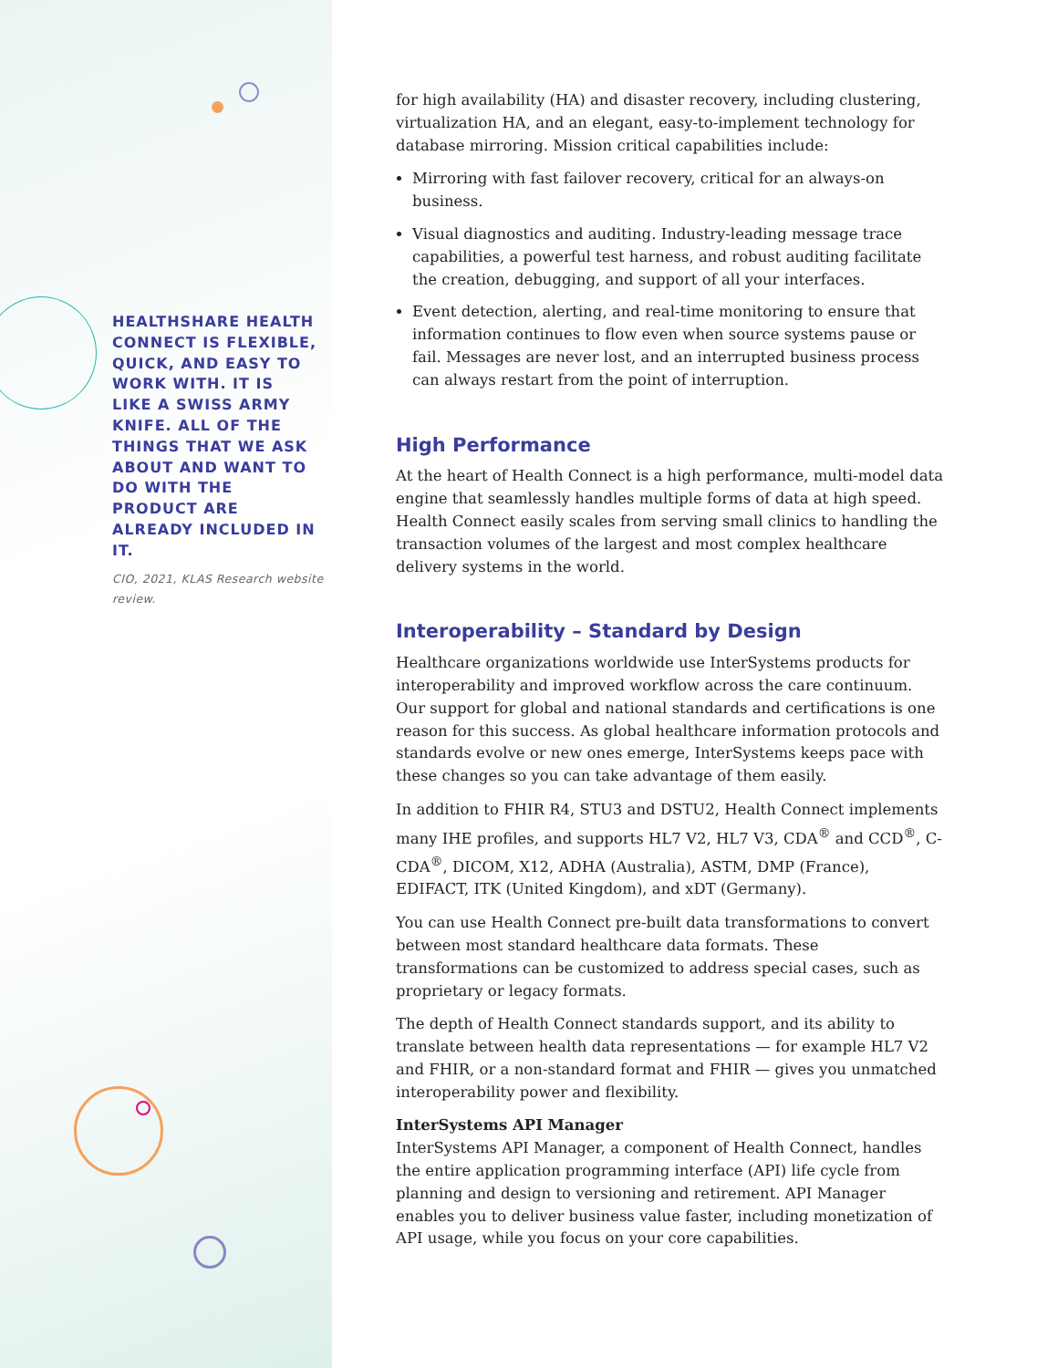HEALTHSHARE HEALTH CONNECT IS FLEXIBLE, QUICK, AND EASY TO WORK WITH. IT IS LIKE A SWISS ARMY KNIFE. ALL OF THE THINGS THAT WE ASK ABOUT AND WANT TO DO WITH THE PRODUCT ARE ALREADY INCLUDED IN IT.
CIO, 2021, KLAS Research website review.
for high availability (HA) and disaster recovery, including clustering, virtualization HA, and an elegant, easy-to-implement technology for database mirroring. Mission critical capabilities include:
Mirroring with fast failover recovery, critical for an always-on business.
Visual diagnostics and auditing. Industry-leading message trace capabilities, a powerful test harness, and robust auditing facilitate the creation, debugging, and support of all your interfaces.
Event detection, alerting, and real-time monitoring to ensure that information continues to flow even when source systems pause or fail. Messages are never lost, and an interrupted business process can always restart from the point of interruption.
High Performance
At the heart of Health Connect is a high performance, multi-model data engine that seamlessly handles multiple forms of data at high speed. Health Connect easily scales from serving small clinics to handling the transaction volumes of the largest and most complex healthcare delivery systems in the world.
Interoperability – Standard by Design
Healthcare organizations worldwide use InterSystems products for interoperability and improved workflow across the care continuum. Our support for global and national standards and certifications is one reason for this success. As global healthcare information protocols and standards evolve or new ones emerge, InterSystems keeps pace with these changes so you can take advantage of them easily.
In addition to FHIR R4, STU3 and DSTU2, Health Connect implements many IHE profiles, and supports HL7 V2, HL7 V3, CDA<sup>®</sup> and CCD<sup>®</sup>, C-CDA<sup>®</sup>, DICOM, X12, ADHA (Australia), ASTM, DMP (France), EDIFACT, ITK (United Kingdom), and xDT (Germany).
You can use Health Connect pre-built data transformations to convert between most standard healthcare data formats. These transformations can be customized to address special cases, such as proprietary or legacy formats.
The depth of Health Connect standards support, and its ability to translate between health data representations — for example HL7 V2 and FHIR, or a non-standard format and FHIR — gives you unmatched interoperability power and flexibility.
InterSystems API Manager
InterSystems API Manager, a component of Health Connect, handles the entire application programming interface (API) life cycle from planning and design to versioning and retirement. API Manager enables you to deliver business value faster, including monetization of API usage, while you focus on your core capabilities.